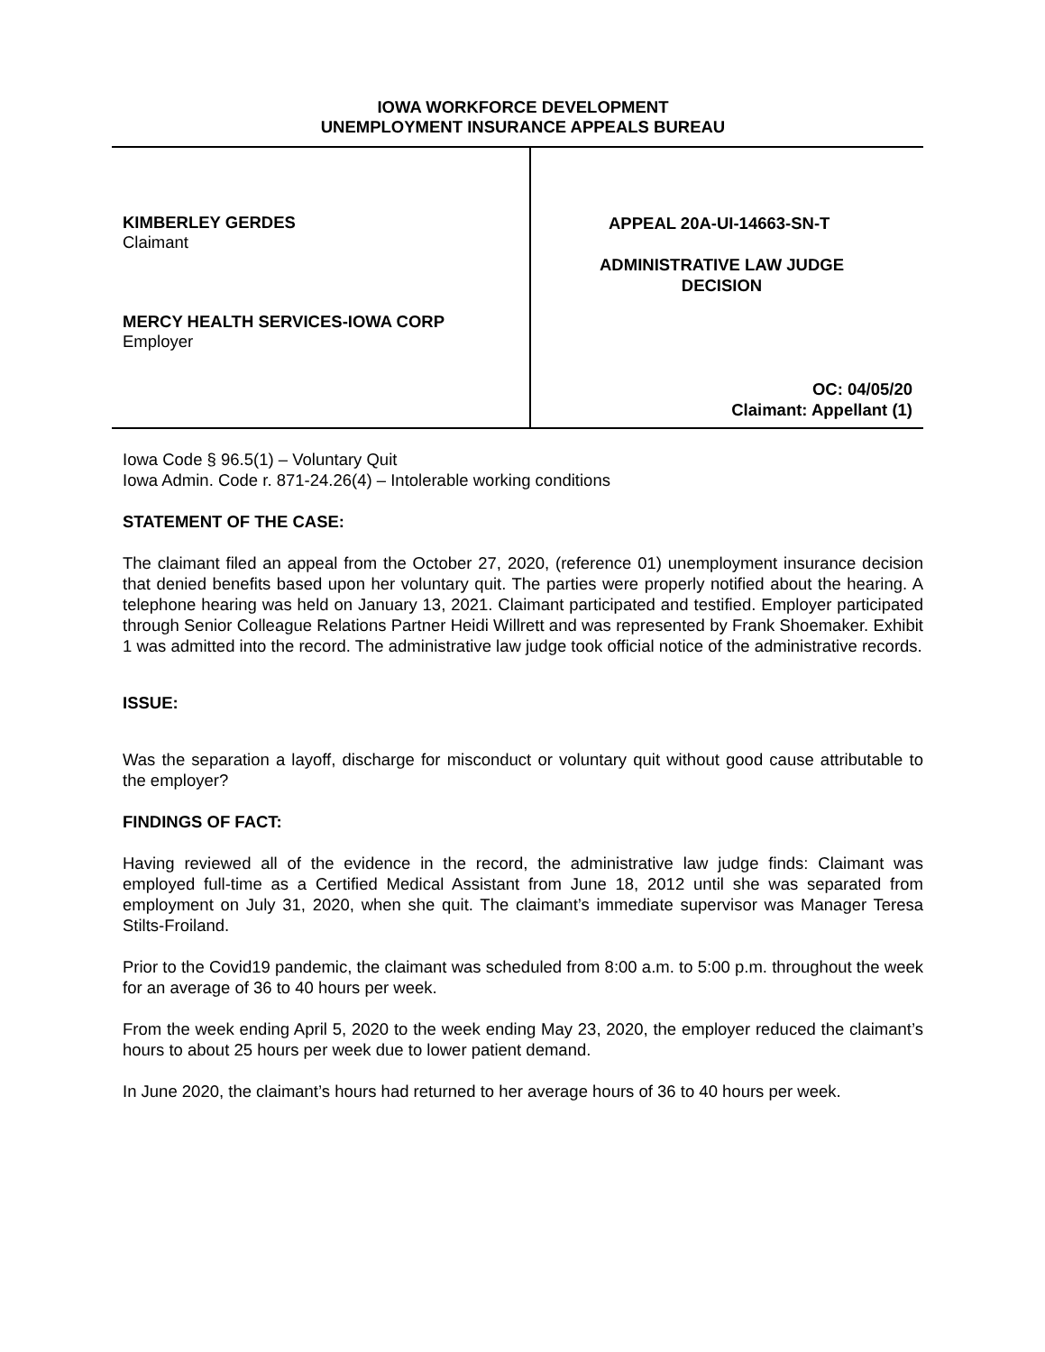IOWA WORKFORCE DEVELOPMENT
UNEMPLOYMENT INSURANCE APPEALS BUREAU
KIMBERLEY GERDES
Claimant
MERCY HEALTH SERVICES-IOWA CORP
Employer
APPEAL 20A-UI-14663-SN-T
ADMINISTRATIVE LAW JUDGE
DECISION
OC: 04/05/20
Claimant: Appellant (1)
Iowa Code § 96.5(1) – Voluntary Quit
Iowa Admin. Code r. 871-24.26(4) – Intolerable working conditions
STATEMENT OF THE CASE:
The claimant filed an appeal from the October 27, 2020, (reference 01) unemployment insurance decision that denied benefits based upon her voluntary quit. The parties were properly notified about the hearing. A telephone hearing was held on January 13, 2021. Claimant participated and testified. Employer participated through Senior Colleague Relations Partner Heidi Willrett and was represented by Frank Shoemaker. Exhibit 1 was admitted into the record. The administrative law judge took official notice of the administrative records.
ISSUE:
Was the separation a layoff, discharge for misconduct or voluntary quit without good cause attributable to the employer?
FINDINGS OF FACT:
Having reviewed all of the evidence in the record, the administrative law judge finds: Claimant was employed full-time as a Certified Medical Assistant from June 18, 2012 until she was separated from employment on July 31, 2020, when she quit. The claimant’s immediate supervisor was Manager Teresa Stilts-Froiland.
Prior to the Covid19 pandemic, the claimant was scheduled from 8:00 a.m. to 5:00 p.m. throughout the week for an average of 36 to 40 hours per week.
From the week ending April 5, 2020 to the week ending May 23, 2020, the employer reduced the claimant’s hours to about 25 hours per week due to lower patient demand.
In June 2020, the claimant’s hours had returned to her average hours of 36 to 40 hours per week.